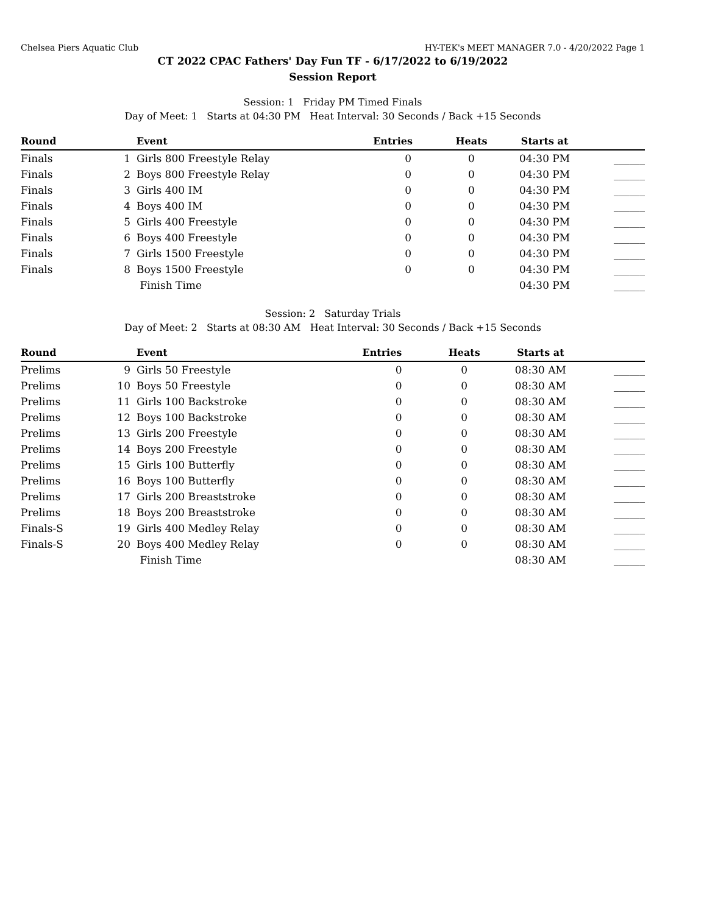Chelsea Piers Aquatic Club HY-TEK's MEET MANAGER 7.0 - 4/20/2022 Page 1
CT 2022 CPAC Fathers' Day Fun TF - 6/17/2022 to 6/19/2022
Session Report
Session: 1 Friday PM Timed Finals
Day of Meet: 1 Starts at 04:30 PM Heat Interval: 30 Seconds / Back +15 Seconds
| Round | | Event | Entries | Heats | Starts at | |
| --- | --- | --- | --- | --- | --- | --- |
| Finals | 1 | Girls 800 Freestyle Relay | 0 | 0 | 04:30 PM | ______ |
| Finals | 2 | Boys 800 Freestyle Relay | 0 | 0 | 04:30 PM | ______ |
| Finals | 3 | Girls 400 IM | 0 | 0 | 04:30 PM | ______ |
| Finals | 4 | Boys 400 IM | 0 | 0 | 04:30 PM | ______ |
| Finals | 5 | Girls 400 Freestyle | 0 | 0 | 04:30 PM | ______ |
| Finals | 6 | Boys 400 Freestyle | 0 | 0 | 04:30 PM | ______ |
| Finals | 7 | Girls 1500 Freestyle | 0 | 0 | 04:30 PM | ______ |
| Finals | 8 | Boys 1500 Freestyle | 0 | 0 | 04:30 PM | ______ |
| | | Finish Time | | | 04:30 PM | ______ |
Session: 2 Saturday Trials
Day of Meet: 2 Starts at 08:30 AM Heat Interval: 30 Seconds / Back +15 Seconds
| Round | | Event | Entries | Heats | Starts at | |
| --- | --- | --- | --- | --- | --- | --- |
| Prelims | 9 | Girls 50 Freestyle | 0 | 0 | 08:30 AM | ______ |
| Prelims | 10 | Boys 50 Freestyle | 0 | 0 | 08:30 AM | ______ |
| Prelims | 11 | Girls 100 Backstroke | 0 | 0 | 08:30 AM | ______ |
| Prelims | 12 | Boys 100 Backstroke | 0 | 0 | 08:30 AM | ______ |
| Prelims | 13 | Girls 200 Freestyle | 0 | 0 | 08:30 AM | ______ |
| Prelims | 14 | Boys 200 Freestyle | 0 | 0 | 08:30 AM | ______ |
| Prelims | 15 | Girls 100 Butterfly | 0 | 0 | 08:30 AM | ______ |
| Prelims | 16 | Boys 100 Butterfly | 0 | 0 | 08:30 AM | ______ |
| Prelims | 17 | Girls 200 Breaststroke | 0 | 0 | 08:30 AM | ______ |
| Prelims | 18 | Boys 200 Breaststroke | 0 | 0 | 08:30 AM | ______ |
| Finals-S | 19 | Girls 400 Medley Relay | 0 | 0 | 08:30 AM | ______ |
| Finals-S | 20 | Boys 400 Medley Relay | 0 | 0 | 08:30 AM | ______ |
| | | Finish Time | | | 08:30 AM | ______ |